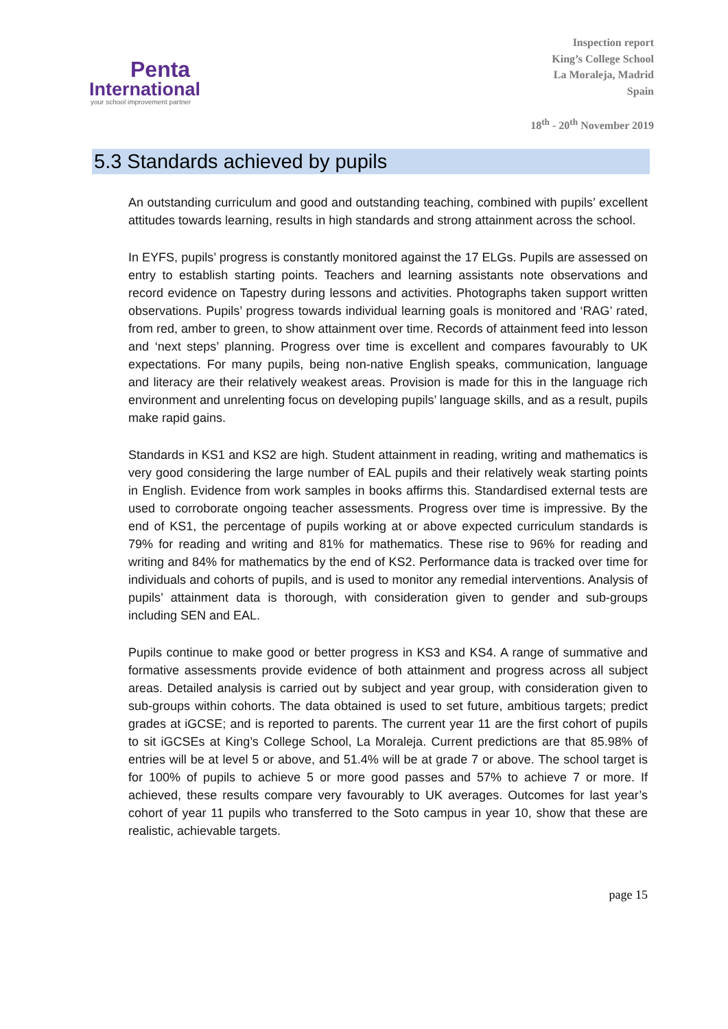Penta
International
your school improvement partner
Inspection report
King’s College School
La Moraleja, Madrid
Spain
18<sup>th</sup> - 20<sup>th</sup> November 2019
5.3 Standards achieved by pupils
An outstanding curriculum and good and outstanding teaching, combined with pupils’ excellent attitudes towards learning, results in high standards and strong attainment across the school.
In EYFS, pupils’ progress is constantly monitored against the 17 ELGs. Pupils are assessed on entry to establish starting points. Teachers and learning assistants note observations and record evidence on Tapestry during lessons and activities. Photographs taken support written observations. Pupils’ progress towards individual learning goals is monitored and ‘RAG’ rated, from red, amber to green, to show attainment over time. Records of attainment feed into lesson and ‘next steps’ planning. Progress over time is excellent and compares favourably to UK expectations. For many pupils, being non-native English speaks, communication, language and literacy are their relatively weakest areas. Provision is made for this in the language rich environment and unrelenting focus on developing pupils’ language skills, and as a result, pupils make rapid gains.
Standards in KS1 and KS2 are high. Student attainment in reading, writing and mathematics is very good considering the large number of EAL pupils and their relatively weak starting points in English. Evidence from work samples in books affirms this. Standardised external tests are used to corroborate ongoing teacher assessments. Progress over time is impressive. By the end of KS1, the percentage of pupils working at or above expected curriculum standards is 79% for reading and writing and 81% for mathematics. These rise to 96% for reading and writing and 84% for mathematics by the end of KS2. Performance data is tracked over time for individuals and cohorts of pupils, and is used to monitor any remedial interventions. Analysis of pupils’ attainment data is thorough, with consideration given to gender and sub-groups including SEN and EAL.
Pupils continue to make good or better progress in KS3 and KS4. A range of summative and formative assessments provide evidence of both attainment and progress across all subject areas. Detailed analysis is carried out by subject and year group, with consideration given to sub-groups within cohorts. The data obtained is used to set future, ambitious targets; predict grades at iGCSE; and is reported to parents. The current year 11 are the first cohort of pupils to sit iGCSEs at King’s College School, La Moraleja. Current predictions are that 85.98% of entries will be at level 5 or above, and 51.4% will be at grade 7 or above. The school target is for 100% of pupils to achieve 5 or more good passes and 57% to achieve 7 or more. If achieved, these results compare very favourably to UK averages. Outcomes for last year’s cohort of year 11 pupils who transferred to the Soto campus in year 10, show that these are realistic, achievable targets.
page 15